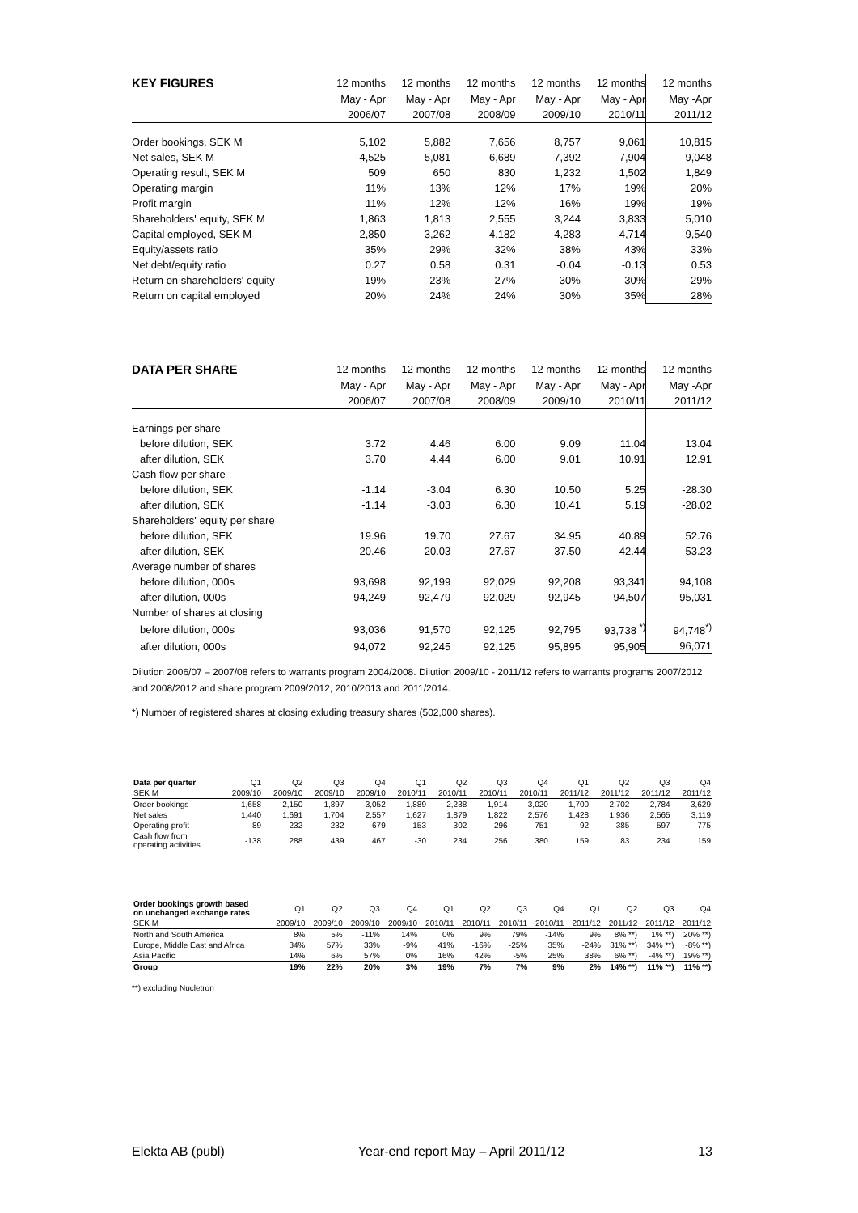| KEY FIGURES | 12 months | 12 months | 12 months | 12 months | 12 months | 12 months |
| --- | --- | --- | --- | --- | --- | --- |
| | May - Apr | May - Apr | May - Apr | May - Apr | May - Apr | May -Apr |
| | 2006/07 | 2007/08 | 2008/09 | 2009/10 | 2010/11 | 2011/12 |
| Order bookings, SEK M | 5,102 | 5,882 | 7,656 | 8,757 | 9,061 | 10,815 |
| Net sales, SEK M | 4,525 | 5,081 | 6,689 | 7,392 | 7,904 | 9,048 |
| Operating result, SEK M | 509 | 650 | 830 | 1,232 | 1,502 | 1,849 |
| Operating margin | 11% | 13% | 12% | 17% | 19% | 20% |
| Profit margin | 11% | 12% | 12% | 16% | 19% | 19% |
| Shareholders' equity, SEK M | 1,863 | 1,813 | 2,555 | 3,244 | 3,833 | 5,010 |
| Capital employed, SEK M | 2,850 | 3,262 | 4,182 | 4,283 | 4,714 | 9,540 |
| Equity/assets ratio | 35% | 29% | 32% | 38% | 43% | 33% |
| Net debt/equity ratio | 0.27 | 0.58 | 0.31 | -0.04 | -0.13 | 0.53 |
| Return on shareholders' equity | 19% | 23% | 27% | 30% | 30% | 29% |
| Return on capital employed | 20% | 24% | 24% | 30% | 35% | 28% |
| DATA PER SHARE | 12 months | 12 months | 12 months | 12 months | 12 months | 12 months |
| --- | --- | --- | --- | --- | --- | --- |
| | May - Apr | May - Apr | May - Apr | May - Apr | May - Apr | May -Apr |
| | 2006/07 | 2007/08 | 2008/09 | 2009/10 | 2010/11 | 2011/12 |
| Earnings per share | | | | | | |
| before dilution, SEK | 3.72 | 4.46 | 6.00 | 9.09 | 11.04 | 13.04 |
| after dilution, SEK | 3.70 | 4.44 | 6.00 | 9.01 | 10.91 | 12.91 |
| Cash flow per share | | | | | | |
| before dilution, SEK | -1.14 | -3.04 | 6.30 | 10.50 | 5.25 | -28.30 |
| after dilution, SEK | -1.14 | -3.03 | 6.30 | 10.41 | 5.19 | -28.02 |
| Shareholders' equity per share | | | | | | |
| before dilution, SEK | 19.96 | 19.70 | 27.67 | 34.95 | 40.89 | 52.76 |
| after dilution, SEK | 20.46 | 20.03 | 27.67 | 37.50 | 42.44 | 53.23 |
| Average number of shares | | | | | | |
| before dilution, 000s | 93,698 | 92,199 | 92,029 | 92,208 | 93,341 | 94,108 |
| after dilution, 000s | 94,249 | 92,479 | 92,029 | 92,945 | 94,507 | 95,031 |
| Number of shares at closing | | | | | | |
| before dilution, 000s | 93,036 | 91,570 | 92,125 | 92,795 | 93,738 <sup>*)</sup> | 94,748<sup>*)</sup> |
| after dilution, 000s | 94,072 | 92,245 | 92,125 | 95,895 | 95,905 | 96,071 |
Dilution 2006/07 – 2007/08 refers to warrants program 2004/2008. Dilution 2009/10 - 2011/12 refers to warrants programs 2007/2012 and 2008/2012 and share program 2009/2012, 2010/2013 and 2011/2014.
*) Number of registered shares at closing exluding treasury shares (502,000 shares).
| Data per quarter | Q1 | Q2 | Q3 | Q4 | Q1 | Q2 | Q3 | Q4 | Q1 | Q2 | Q3 | Q4 |
| --- | --- | --- | --- | --- | --- | --- | --- | --- | --- | --- | --- | --- |
| SEK M | 2009/10 | 2009/10 | 2009/10 | 2009/10 | 2010/11 | 2010/11 | 2010/11 | 2010/11 | 2011/12 | 2011/12 | 2011/12 | 2011/12 |
| Order bookings | 1,658 | 2,150 | 1,897 | 3,052 | 1,889 | 2,238 | 1,914 | 3,020 | 1,700 | 2,702 | 2,784 | 3,629 |
| Net sales | 1,440 | 1,691 | 1,704 | 2,557 | 1,627 | 1,879 | 1,822 | 2,576 | 1,428 | 1,936 | 2,565 | 3,119 |
| Operating profit | 89 | 232 | 232 | 679 | 153 | 302 | 296 | 751 | 92 | 385 | 597 | 775 |
| Cash flow from operating activities | -138 | 288 | 439 | 467 | -30 | 234 | 256 | 380 | 159 | 83 | 234 | 159 |
| Order bookings growth based on unchanged exchange rates | Q1 | Q2 | Q3 | Q4 | Q1 | Q2 | Q3 | Q4 | Q1 | Q2 | Q3 | Q4 |
| --- | --- | --- | --- | --- | --- | --- | --- | --- | --- | --- | --- | --- |
| SEK M | 2009/10 | 2009/10 | 2009/10 | 2009/10 | 2010/11 | 2010/11 | 2010/11 | 2010/11 | 2011/12 | 2011/12 | 2011/12 | 2011/12 |
| North and South America | 8% | 5% | -11% | 14% | 0% | 9% | 79% | -14% | 9% | 8% **) | 1% **) | 20% **) |
| Europe, Middle East and Africa | 34% | 57% | 33% | -9% | 41% | -16% | -25% | 35% | -24% | 31% **) | 34% **) | -8% **) |
| Asia Pacific | 14% | 6% | 57% | 0% | 16% | 42% | -5% | 25% | 38% | 6% **) | -4% **) | 19% **) |
| Group | 19% | 22% | 20% | 3% | 19% | 7% | 7% | 9% | 2% | 14% **) | 11% **) | 11% **) |
**) excluding Nucletron
Elekta AB (publ) Year-end report May – April 2011/12 13